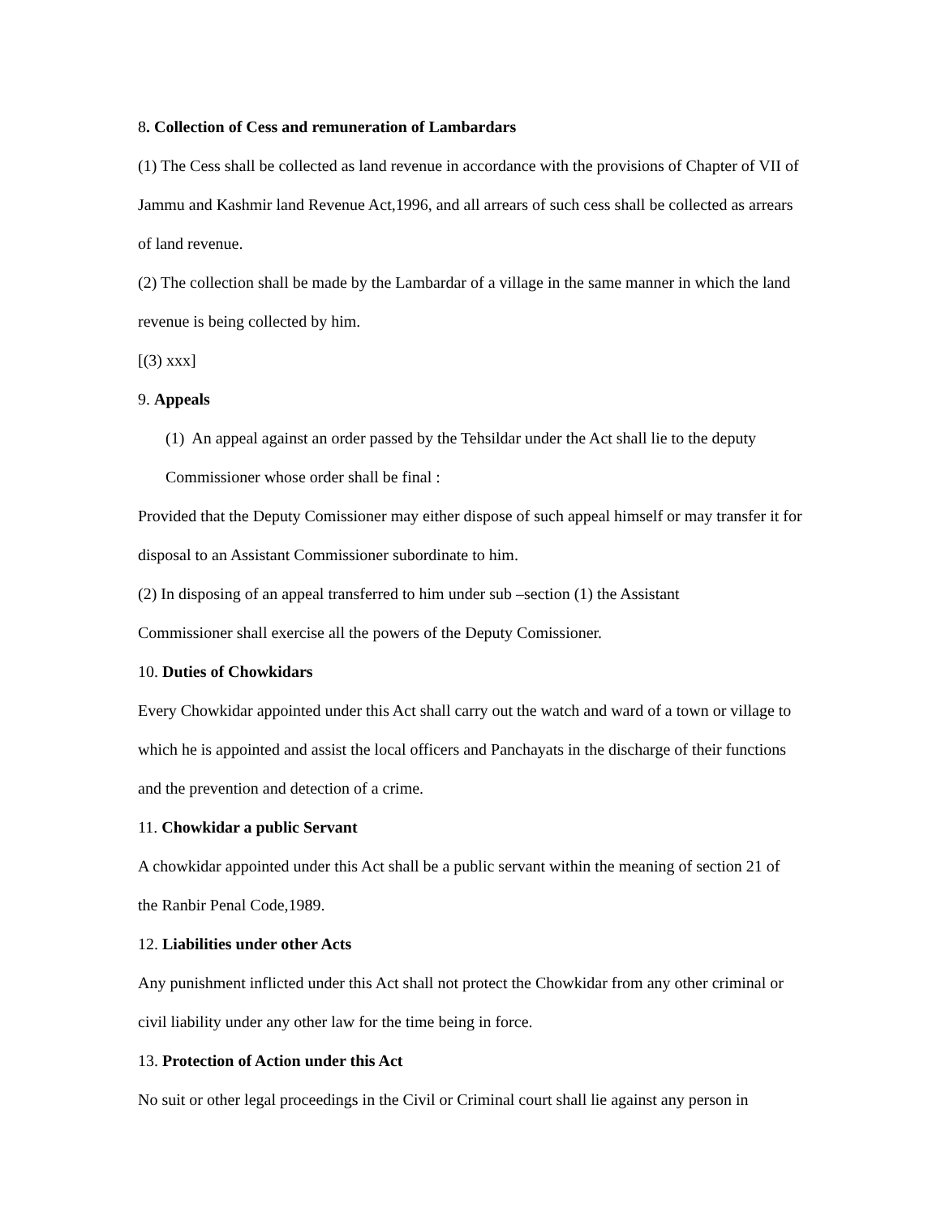8. Collection of Cess and remuneration of Lambardars
(1) The Cess shall be collected as land revenue in accordance with the provisions of Chapter of VII of Jammu and Kashmir land Revenue Act,1996, and all arrears of such cess shall be collected as arrears of land revenue.
(2) The collection shall be made by the Lambardar of a village in the same manner in which the land revenue is being collected by him.
[(3) xxx]
9. Appeals
(1) An appeal against an order passed by the Tehsildar under the Act shall lie to the deputy Commissioner whose order shall be final :
Provided that the Deputy Comissioner may either dispose of such appeal himself or may transfer it for disposal to an Assistant Commissioner subordinate to him.
(2) In disposing of an appeal transferred to him under sub –section (1) the Assistant
Commissioner shall exercise all the powers of the Deputy Comissioner.
10. Duties of Chowkidars
Every Chowkidar appointed under this Act shall carry out the watch and ward of a town or village to which he is appointed and assist the local officers and Panchayats in the discharge of their functions and the prevention and detection of a crime.
11. Chowkidar a public Servant
A chowkidar appointed under this Act shall be a public servant within the meaning of section 21 of the Ranbir Penal Code,1989.
12. Liabilities under other Acts
Any punishment inflicted under this Act shall not protect the Chowkidar from any other criminal or civil liability under any other law for the time being in force.
13. Protection of Action under this Act
No suit or other legal proceedings in the Civil or Criminal court shall lie against any person in